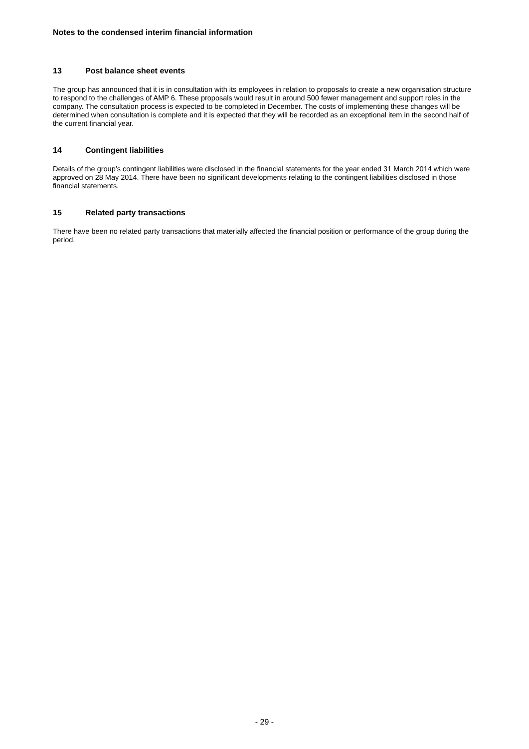Notes to the condensed interim financial information
13 Post balance sheet events
The group has announced that it is in consultation with its employees in relation to proposals to create a new organisation structure to respond to the challenges of AMP 6. These proposals would result in around 500 fewer management and support roles in the company. The consultation process is expected to be completed in December. The costs of implementing these changes will be determined when consultation is complete and it is expected that they will be recorded as an exceptional item in the second half of the current financial year.
14 Contingent liabilities
Details of the group’s contingent liabilities were disclosed in the financial statements for the year ended 31 March 2014 which were approved on 28 May 2014. There have been no significant developments relating to the contingent liabilities disclosed in those financial statements.
15 Related party transactions
There have been no related party transactions that materially affected the financial position or performance of the group during the period.
- 29 -